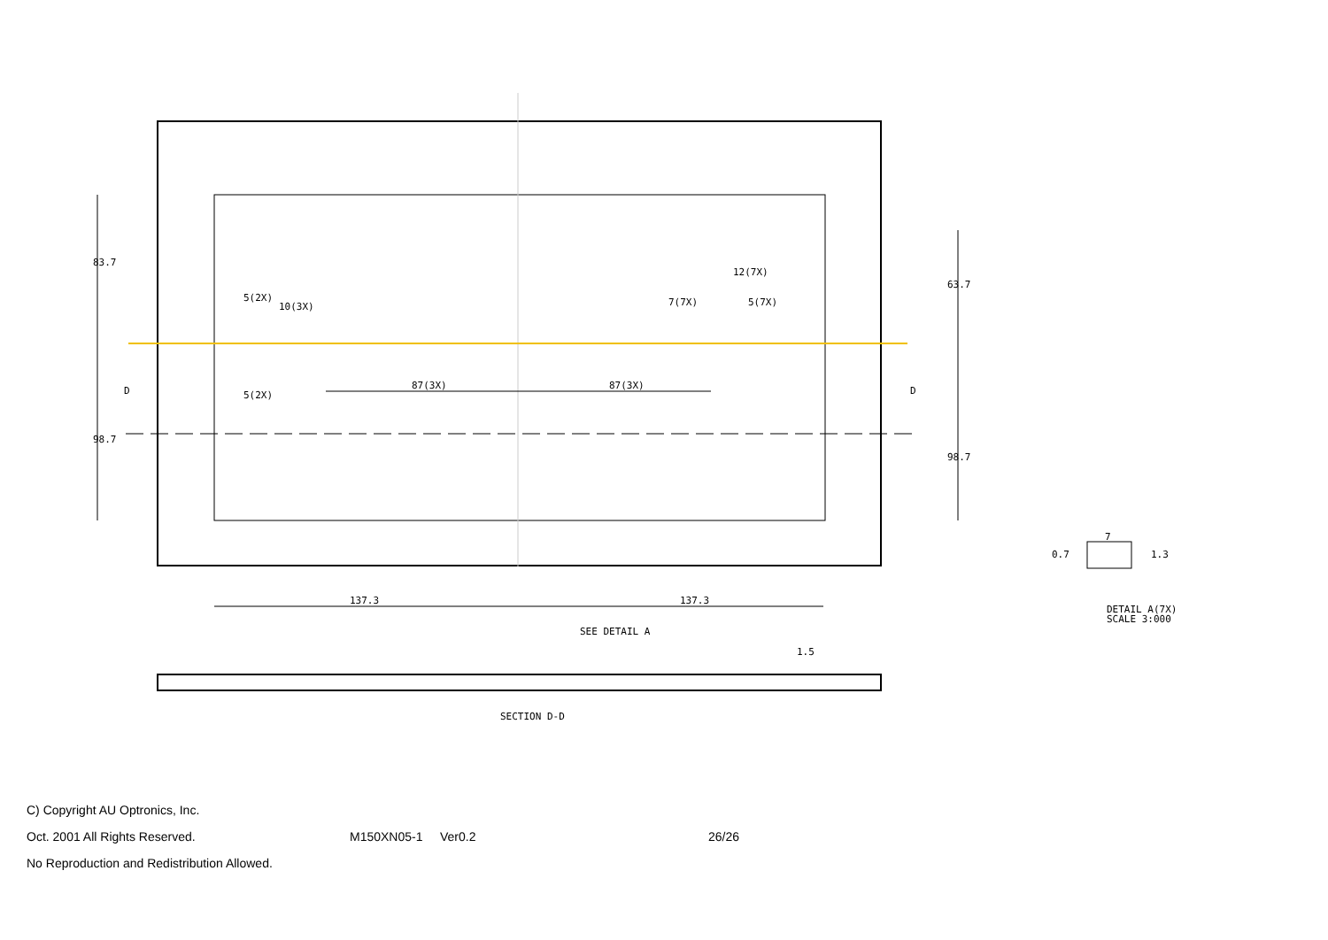137.3
137.3
87(3X)
87(3X)
12(7X)
83.7
98.7
63.7
98.7
5(2X)
10(3X)
5(2X)
7(7X)
5(7X)
D
D
SEE DETAIL A
1.5
SECTION D-D
0.7
7
1.3
DETAIL A(7X)
SCALE 3:000
C) Copyright AU Optronics, Inc.
Oct. 2001 All Rights Reserved. M150XN05-1 Ver0.2 26/26
No Reproduction and Redistribution Allowed.